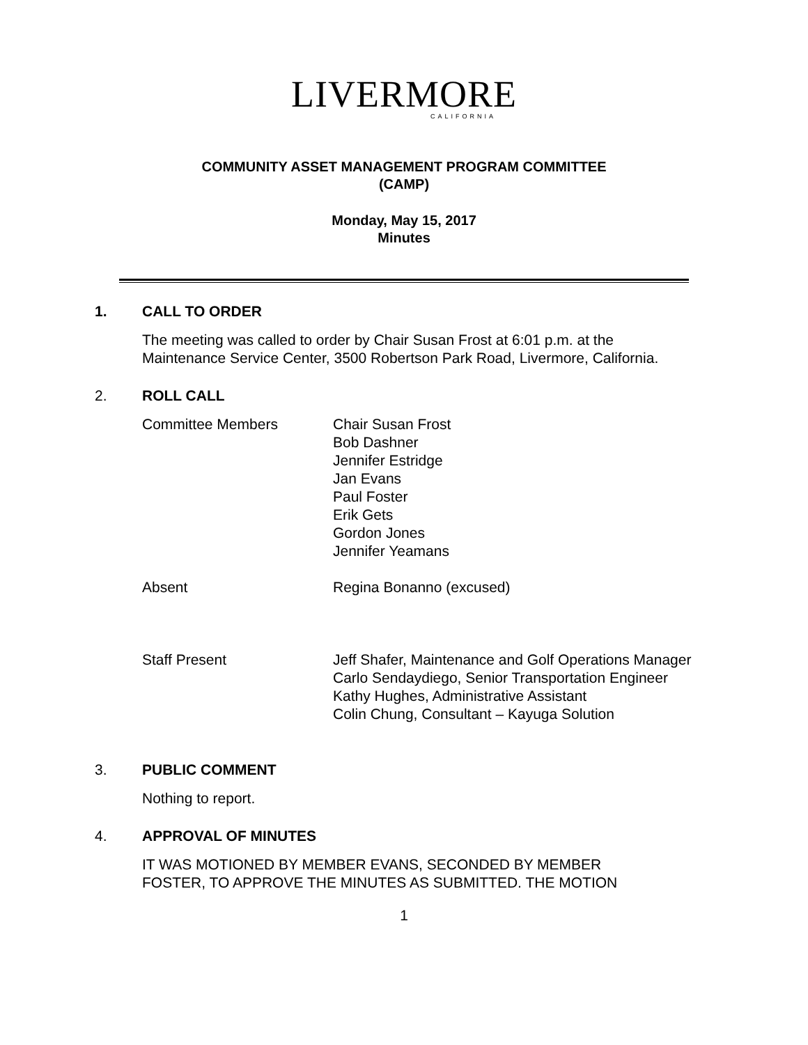LIVERMORE
CALIFORNIA
COMMUNITY ASSET MANAGEMENT PROGRAM COMMITTEE
(CAMP)
Monday, May 15, 2017
Minutes
1. CALL TO ORDER
The meeting was called to order by Chair Susan Frost at 6:01 p.m. at the
Maintenance Service Center, 3500 Robertson Park Road, Livermore, California.
2. ROLL CALL
Committee Members Chair Susan Frost
Bob Dashner
Jennifer Estridge
Jan Evans
Paul Foster
Erik Gets
Gordon Jones
Jennifer Yeamans
Absent Regina Bonanno (excused)
Staff Present Jeff Shafer, Maintenance and Golf Operations Manager
Carlo Sendaydiego, Senior Transportation Engineer
Kathy Hughes, Administrative Assistant
Colin Chung, Consultant – Kayuga Solution
3. PUBLIC COMMENT
Nothing to report.
4. APPROVAL OF MINUTES
IT WAS MOTIONED BY MEMBER EVANS, SECONDED BY MEMBER
FOSTER, TO APPROVE THE MINUTES AS SUBMITTED. THE MOTION
1